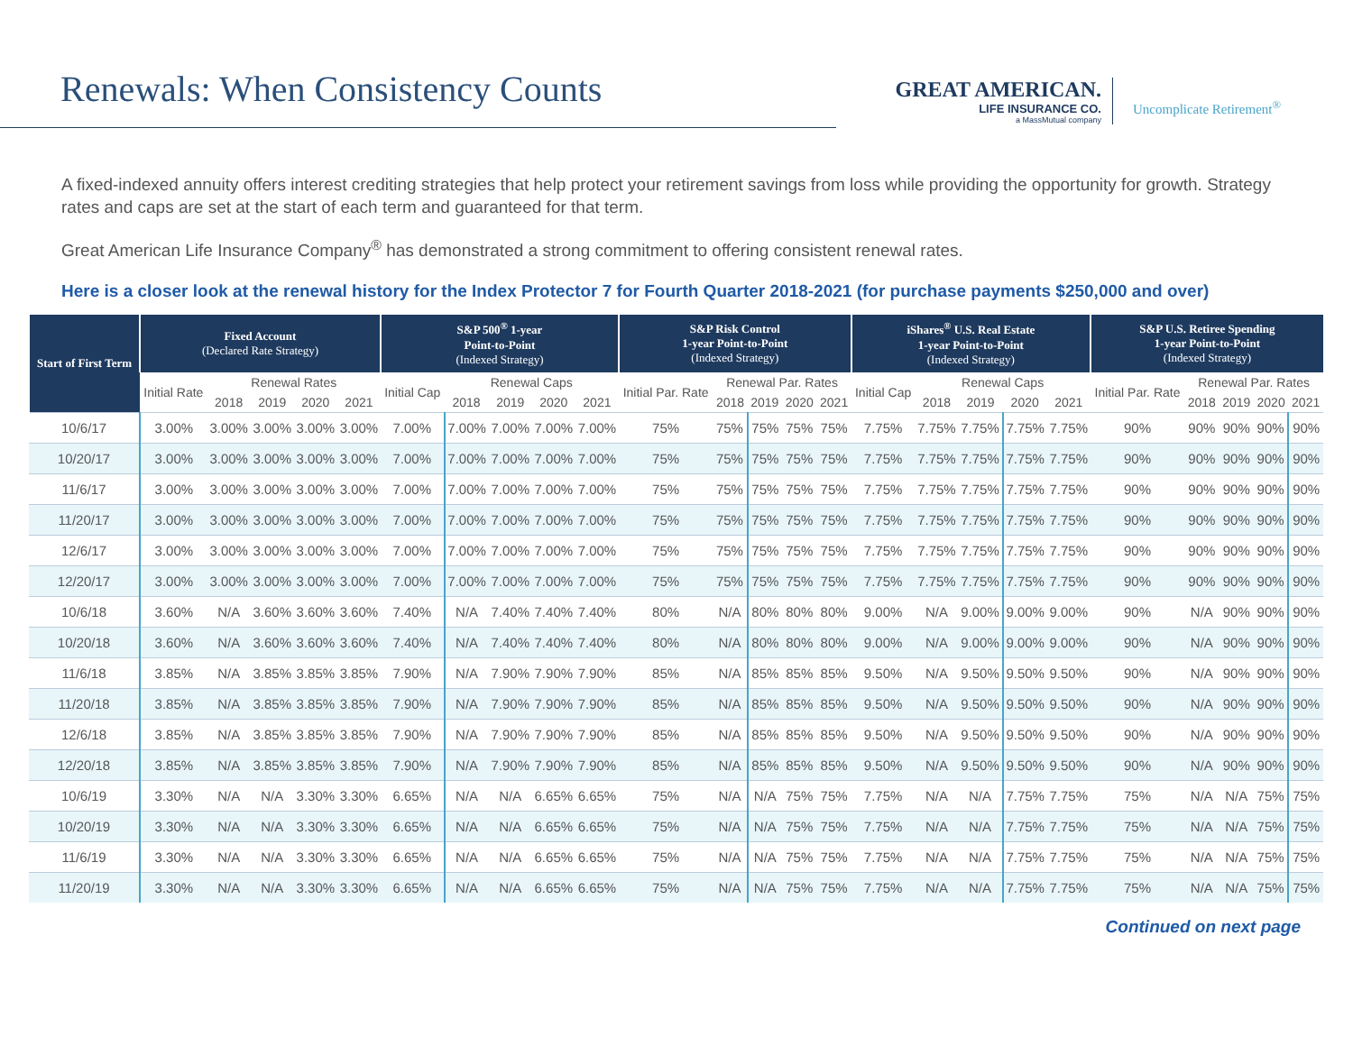Renewals: When Consistency Counts
GREAT AMERICAN.
LIFE INSURANCE CO.
a MassMutual company
Uncomplicate Retirement<sup>®</sup>
A fixed-indexed annuity offers interest crediting strategies that help protect your retirement savings from loss while providing the opportunity for growth. Strategy rates and caps are set at the start of each term and guaranteed for that term.
Great American Life Insurance Company<sup>®</sup> has demonstrated a strong commitment to offering consistent renewal rates.
Here is a closer look at the renewal history for the Index Protector 7 for Fourth Quarter 2018-2021 (for purchase payments $250,000 and over)
| Start of First Term | Fixed Account (Declared Rate Strategy) | | | | | S&P 500<sup>®</sup> 1-year Point-to-Point (Indexed Strategy) | | | | | S&P Risk Control 1-year Point-to-Point (Indexed Strategy) | | | | | iShares<sup>®</sup> U.S. Real Estate 1-year Point-to-Point (Indexed Strategy) | | | | | S&P U.S. Retiree Spending 1-year Point-to-Point (Indexed Strategy) | | | | |
| --- | --- | --- | --- | --- | --- | --- | --- | --- | --- | --- | --- | --- | --- | --- | --- | --- | --- | --- | --- | --- | --- | --- | --- | --- | --- |
| | Initial Rate | Renewal Rates | | | | Initial Cap | Renewal Caps | | | | Initial Par. Rate | Renewal Par. Rates | | | | Initial Cap | Renewal Caps | | | | Initial Par. Rate | Renewal Par. Rates | | | |
| | | 2018 | 2019 | 2020 | 2021 | | 2018 | 2019 | 2020 | 2021 | | 2018 | 2019 | 2020 | 2021 | | 2018 | 2019 | 2020 | 2021 | | 2018 | 2019 | 2020 | 2021 |
| 10/6/17 | 3.00% | 3.00% | 3.00% | 3.00% | 3.00% | 7.00% | 7.00% | 7.00% | 7.00% | 7.00% | 75% | 75% | 75% | 75% | 75% | 7.75% | 7.75% | 7.75% | 7.75% | 7.75% | 90% | 90% | 90% | 90% | 90% |
| 10/20/17 | 3.00% | 3.00% | 3.00% | 3.00% | 3.00% | 7.00% | 7.00% | 7.00% | 7.00% | 7.00% | 75% | 75% | 75% | 75% | 75% | 7.75% | 7.75% | 7.75% | 7.75% | 7.75% | 90% | 90% | 90% | 90% | 90% |
| 11/6/17 | 3.00% | 3.00% | 3.00% | 3.00% | 3.00% | 7.00% | 7.00% | 7.00% | 7.00% | 7.00% | 75% | 75% | 75% | 75% | 75% | 7.75% | 7.75% | 7.75% | 7.75% | 7.75% | 90% | 90% | 90% | 90% | 90% |
| 11/20/17 | 3.00% | 3.00% | 3.00% | 3.00% | 3.00% | 7.00% | 7.00% | 7.00% | 7.00% | 7.00% | 75% | 75% | 75% | 75% | 75% | 7.75% | 7.75% | 7.75% | 7.75% | 7.75% | 90% | 90% | 90% | 90% | 90% |
| 12/6/17 | 3.00% | 3.00% | 3.00% | 3.00% | 3.00% | 7.00% | 7.00% | 7.00% | 7.00% | 7.00% | 75% | 75% | 75% | 75% | 75% | 7.75% | 7.75% | 7.75% | 7.75% | 7.75% | 90% | 90% | 90% | 90% | 90% |
| 12/20/17 | 3.00% | 3.00% | 3.00% | 3.00% | 3.00% | 7.00% | 7.00% | 7.00% | 7.00% | 7.00% | 75% | 75% | 75% | 75% | 75% | 7.75% | 7.75% | 7.75% | 7.75% | 7.75% | 90% | 90% | 90% | 90% | 90% |
| 10/6/18 | 3.60% | N/A | 3.60% | 3.60% | 3.60% | 7.40% | N/A | 7.40% | 7.40% | 7.40% | 80% | N/A | 80% | 80% | 80% | 9.00% | N/A | 9.00% | 9.00% | 9.00% | 90% | N/A | 90% | 90% | 90% |
| 10/20/18 | 3.60% | N/A | 3.60% | 3.60% | 3.60% | 7.40% | N/A | 7.40% | 7.40% | 7.40% | 80% | N/A | 80% | 80% | 80% | 9.00% | N/A | 9.00% | 9.00% | 9.00% | 90% | N/A | 90% | 90% | 90% |
| 11/6/18 | 3.85% | N/A | 3.85% | 3.85% | 3.85% | 7.90% | N/A | 7.90% | 7.90% | 7.90% | 85% | N/A | 85% | 85% | 85% | 9.50% | N/A | 9.50% | 9.50% | 9.50% | 90% | N/A | 90% | 90% | 90% |
| 11/20/18 | 3.85% | N/A | 3.85% | 3.85% | 3.85% | 7.90% | N/A | 7.90% | 7.90% | 7.90% | 85% | N/A | 85% | 85% | 85% | 9.50% | N/A | 9.50% | 9.50% | 9.50% | 90% | N/A | 90% | 90% | 90% |
| 12/6/18 | 3.85% | N/A | 3.85% | 3.85% | 3.85% | 7.90% | N/A | 7.90% | 7.90% | 7.90% | 85% | N/A | 85% | 85% | 85% | 9.50% | N/A | 9.50% | 9.50% | 9.50% | 90% | N/A | 90% | 90% | 90% |
| 12/20/18 | 3.85% | N/A | 3.85% | 3.85% | 3.85% | 7.90% | N/A | 7.90% | 7.90% | 7.90% | 85% | N/A | 85% | 85% | 85% | 9.50% | N/A | 9.50% | 9.50% | 9.50% | 90% | N/A | 90% | 90% | 90% |
| 10/6/19 | 3.30% | N/A | N/A | 3.30% | 3.30% | 6.65% | N/A | N/A | 6.65% | 6.65% | 75% | N/A | N/A | 75% | 75% | 7.75% | N/A | N/A | 7.75% | 7.75% | 75% | N/A | N/A | 75% | 75% |
| 10/20/19 | 3.30% | N/A | N/A | 3.30% | 3.30% | 6.65% | N/A | N/A | 6.65% | 6.65% | 75% | N/A | N/A | 75% | 75% | 7.75% | N/A | N/A | 7.75% | 7.75% | 75% | N/A | N/A | 75% | 75% |
| 11/6/19 | 3.30% | N/A | N/A | 3.30% | 3.30% | 6.65% | N/A | N/A | 6.65% | 6.65% | 75% | N/A | N/A | 75% | 75% | 7.75% | N/A | N/A | 7.75% | 7.75% | 75% | N/A | N/A | 75% | 75% |
| 11/20/19 | 3.30% | N/A | N/A | 3.30% | 3.30% | 6.65% | N/A | N/A | 6.65% | 6.65% | 75% | N/A | N/A | 75% | 75% | 7.75% | N/A | N/A | 7.75% | 7.75% | 75% | N/A | N/A | 75% | 75% |
Continued on next page